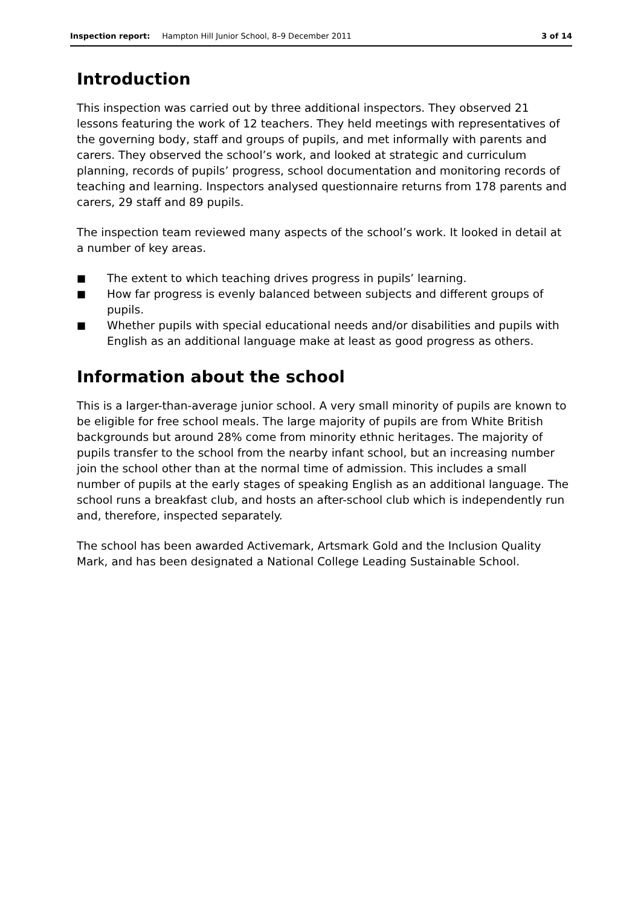Inspection report: Hampton Hill Junior School, 8–9 December 2011 3 of 14
Introduction
This inspection was carried out by three additional inspectors. They observed 21 lessons featuring the work of 12 teachers. They held meetings with representatives of the governing body, staff and groups of pupils, and met informally with parents and carers. They observed the school’s work, and looked at strategic and curriculum planning, records of pupils’ progress, school documentation and monitoring records of teaching and learning. Inspectors analysed questionnaire returns from 178 parents and carers, 29 staff and 89 pupils.
The inspection team reviewed many aspects of the school’s work. It looked in detail at a number of key areas.
■ The extent to which teaching drives progress in pupils’ learning.
■ How far progress is evenly balanced between subjects and different groups of pupils.
■ Whether pupils with special educational needs and/or disabilities and pupils with English as an additional language make at least as good progress as others.
Information about the school
This is a larger-than-average junior school. A very small minority of pupils are known to be eligible for free school meals. The large majority of pupils are from White British backgrounds but around 28% come from minority ethnic heritages. The majority of pupils transfer to the school from the nearby infant school, but an increasing number join the school other than at the normal time of admission. This includes a small number of pupils at the early stages of speaking English as an additional language. The school runs a breakfast club, and hosts an after-school club which is independently run and, therefore, inspected separately.
The school has been awarded Activemark, Artsmark Gold and the Inclusion Quality Mark, and has been designated a National College Leading Sustainable School.